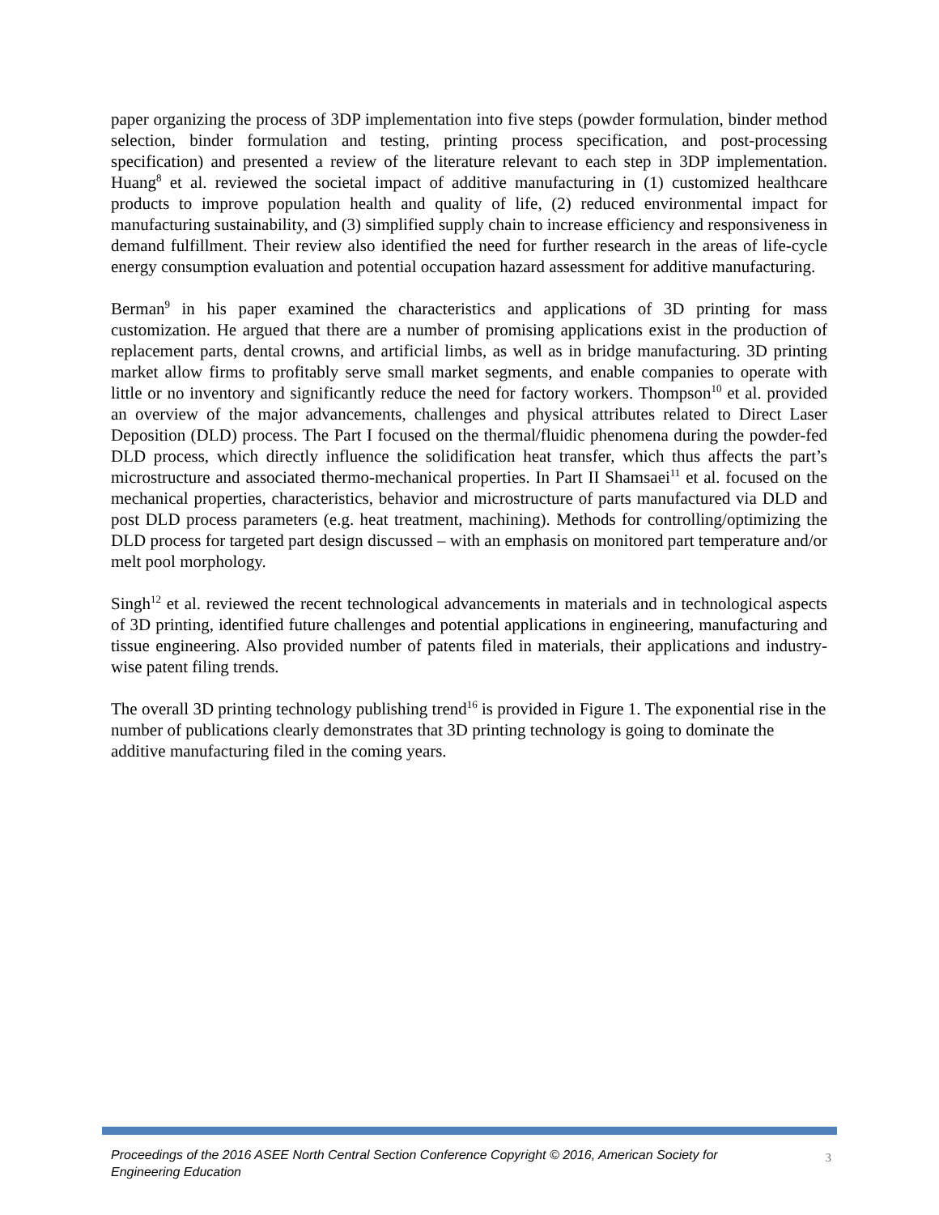paper organizing the process of 3DP implementation into five steps (powder formulation, binder method selection, binder formulation and testing, printing process specification, and post-processing specification) and presented a review of the literature relevant to each step in 3DP implementation. Huang<sup>8</sup> et al. reviewed the societal impact of additive manufacturing in (1) customized healthcare products to improve population health and quality of life, (2) reduced environmental impact for manufacturing sustainability, and (3) simplified supply chain to increase efficiency and responsiveness in demand fulfillment. Their review also identified the need for further research in the areas of life-cycle energy consumption evaluation and potential occupation hazard assessment for additive manufacturing.
Berman<sup>9</sup> in his paper examined the characteristics and applications of 3D printing for mass customization. He argued that there are a number of promising applications exist in the production of replacement parts, dental crowns, and artificial limbs, as well as in bridge manufacturing. 3D printing market allow firms to profitably serve small market segments, and enable companies to operate with little or no inventory and significantly reduce the need for factory workers. Thompson<sup>10</sup> et al. provided an overview of the major advancements, challenges and physical attributes related to Direct Laser Deposition (DLD) process. The Part I focused on the thermal/fluidic phenomena during the powder-fed DLD process, which directly influence the solidification heat transfer, which thus affects the part’s microstructure and associated thermo-mechanical properties. In Part II Shamsaei<sup>11</sup> et al. focused on the mechanical properties, characteristics, behavior and microstructure of parts manufactured via DLD and post DLD process parameters (e.g. heat treatment, machining). Methods for controlling/optimizing the DLD process for targeted part design discussed – with an emphasis on monitored part temperature and/or melt pool morphology.
Singh<sup>12</sup> et al. reviewed the recent technological advancements in materials and in technological aspects of 3D printing, identified future challenges and potential applications in engineering, manufacturing and tissue engineering. Also provided number of patents filed in materials, their applications and industry-wise patent filing trends.
The overall 3D printing technology publishing trend<sup>16</sup> is provided in Figure 1. The exponential rise in the number of publications clearly demonstrates that 3D printing technology is going to dominate the additive manufacturing filed in the coming years.
Proceedings of the 2016 ASEE North Central Section Conference Copyright © 2016, American Society for Engineering Education 3